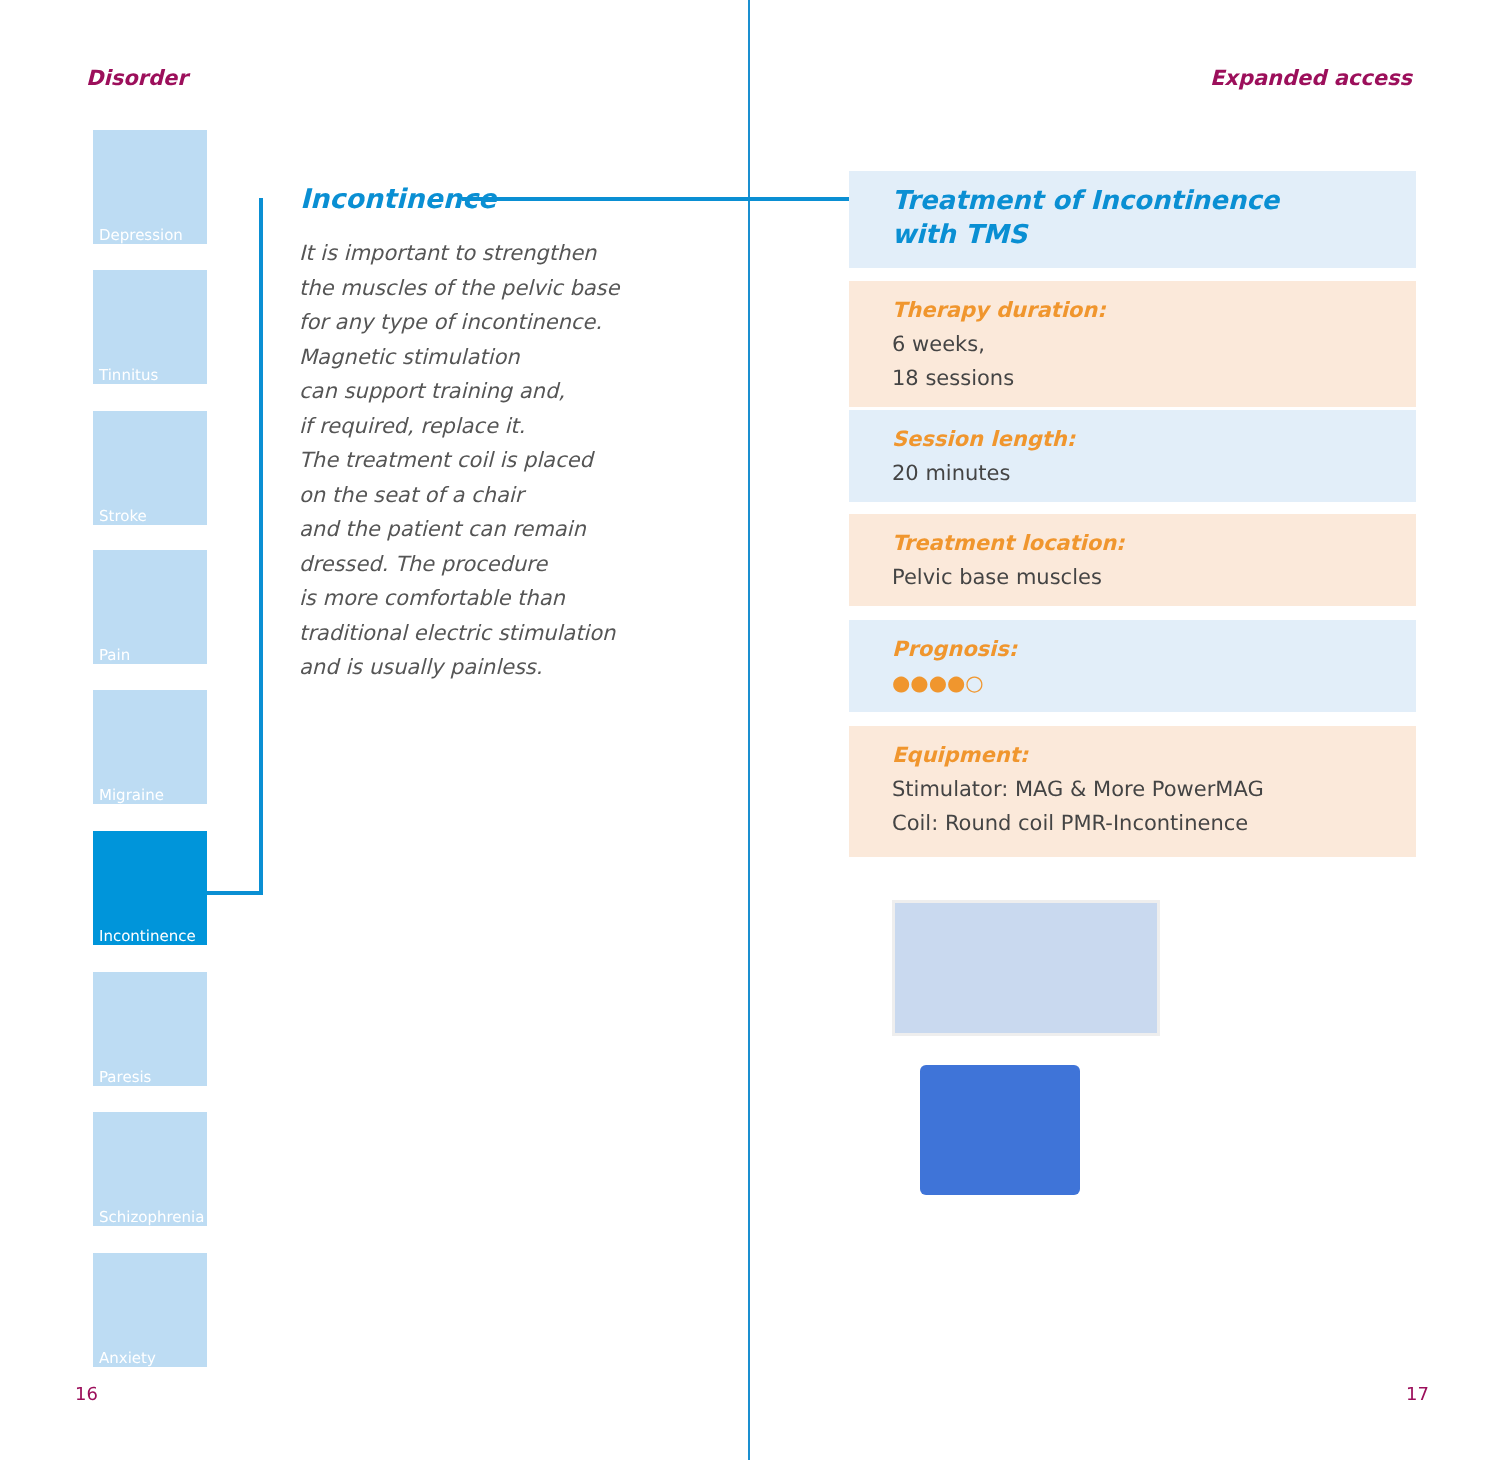Disorder
Depression
Tinnitus
Stroke
Pain
Migraine
Incontinence
Paresis
Schizophrenia
Anxiety
Incontinence
It is important to strengthen
the muscles of the pelvic base
for any type of incontinence.
Magnetic stimulation
can support training and,
if required, replace it.
The treatment coil is placed
on the seat of a chair
and the patient can remain
dressed. The procedure
is more comfortable than
traditional electric stimulation
and is usually painless.
16
Expanded access
Treatment of Incontinence
with TMS
Therapy duration:
6 weeks,
18 sessions
Session length:
20 minutes
Treatment location:
Pelvic base muscles
Prognosis:
●●●●○
Equipment:
Stimulator: MAG & More PowerMAG
Coil: Round coil PMR-Incontinence
17